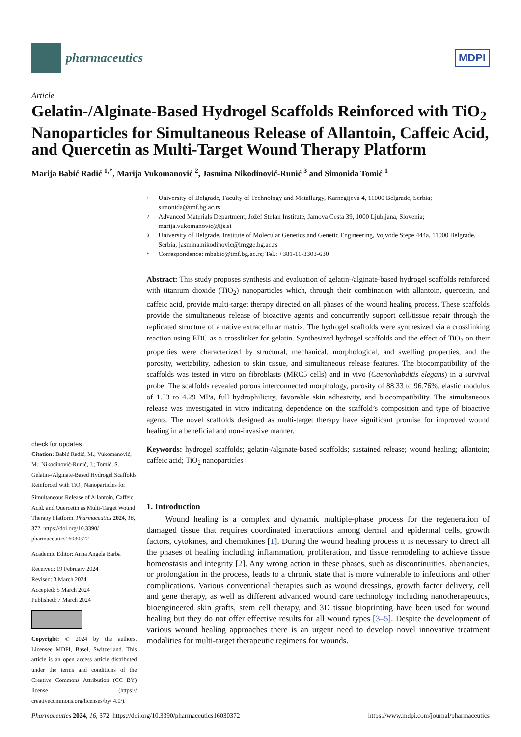pharmaceutics
MDPI
Article
Gelatin-/Alginate-Based Hydrogel Scaffolds Reinforced with TiO<sub>2</sub> Nanoparticles for Simultaneous Release of Allantoin, Caffeic Acid, and Quercetin as Multi-Target Wound Therapy Platform
Marija Babić Radić <sup>1,*</sup>, Marija Vukomanović <sup>2</sup>, Jasmina Nikodinović-Runić <sup>3</sup> and Simonida Tomić <sup>1</sup>
check for updates
Citation: Babić Radić, M.; Vukomanović, M.; Nikodinović-Runić, J.; Tomić, S. Gelatin-/Alginate-Based Hydrogel Scaffolds Reinforced with TiO<sub>2</sub> Nanoparticles for Simultaneous Release of Allantoin, Caffeic Acid, and Quercetin as Multi-Target Wound Therapy Platform. Pharmaceutics 2024, 16, 372. https://doi.org/10.3390/ pharmaceutics16030372
Academic Editor: Anna Angela Barba
Received: 19 February 2024
Revised: 3 March 2024
Accepted: 5 March 2024
Published: 7 March 2024
Copyright: © 2024 by the authors. Licensee MDPI, Basel, Switzerland. This article is an open access article distributed under the terms and conditions of the Creative Commons Attribution (CC BY) license (https:// creativecommons.org/licenses/by/ 4.0/).
1 University of Belgrade, Faculty of Technology and Metallurgy, Karnegijeva 4, 11000 Belgrade, Serbia; simonida@tmf.bg.ac.rs
2 Advanced Materials Department, Jožef Stefan Institute, Jamova Cesta 39, 1000 Ljubljana, Slovenia; marija.vukomanovic@ijs.si
3 University of Belgrade, Institute of Molecular Genetics and Genetic Engineering, Vojvode Stepe 444a, 11000 Belgrade, Serbia; jasmina.nikodinovic@imgge.bg.ac.rs
* Correspondence: mbabic@tmf.bg.ac.rs; Tel.: +381-11-3303-630
Abstract: This study proposes synthesis and evaluation of gelatin-/alginate-based hydrogel scaffolds reinforced with titanium dioxide (TiO<sub>2</sub>) nanoparticles which, through their combination with allantoin, quercetin, and caffeic acid, provide multi-target therapy directed on all phases of the wound healing process. These scaffolds provide the simultaneous release of bioactive agents and concurrently support cell/tissue repair through the replicated structure of a native extracellular matrix. The hydrogel scaffolds were synthesized via a crosslinking reaction using EDC as a crosslinker for gelatin. Synthesized hydrogel scaffolds and the effect of TiO<sub>2</sub> on their properties were characterized by structural, mechanical, morphological, and swelling properties, and the porosity, wettability, adhesion to skin tissue, and simultaneous release features. The biocompatibility of the scaffolds was tested in vitro on fibroblasts (MRC5 cells) and in vivo (Caenorhabditis elegans) in a survival probe. The scaffolds revealed porous interconnected morphology, porosity of 88.33 to 96.76%, elastic modulus of 1.53 to 4.29 MPa, full hydrophilicity, favorable skin adhesivity, and biocompatibility. The simultaneous release was investigated in vitro indicating dependence on the scaffold’s composition and type of bioactive agents. The novel scaffolds designed as multi-target therapy have significant promise for improved wound healing in a beneficial and non-invasive manner.
Keywords: hydrogel scaffolds; gelatin-/alginate-based scaffolds; sustained release; wound healing; allantoin; caffeic acid; TiO<sub>2</sub> nanoparticles
1. Introduction
Wound healing is a complex and dynamic multiple-phase process for the regeneration of damaged tissue that requires coordinated interactions among dermal and epidermal cells, growth factors, cytokines, and chemokines [1]. During the wound healing process it is necessary to direct all the phases of healing including inflammation, proliferation, and tissue remodeling to achieve tissue homeostasis and integrity [2]. Any wrong action in these phases, such as discontinuities, aberrancies, or prolongation in the process, leads to a chronic state that is more vulnerable to infections and other complications. Various conventional therapies such as wound dressings, growth factor delivery, cell and gene therapy, as well as different advanced wound care technology including nanotherapeutics, bioengineered skin grafts, stem cell therapy, and 3D tissue bioprinting have been used for wound healing but they do not offer effective results for all wound types [3–5]. Despite the development of various wound healing approaches there is an urgent need to develop novel innovative treatment modalities for multi-target therapeutic regimens for wounds.
Pharmaceutics 2024, 16, 372. https://doi.org/10.3390/pharmaceutics16030372 https://www.mdpi.com/journal/pharmaceutics